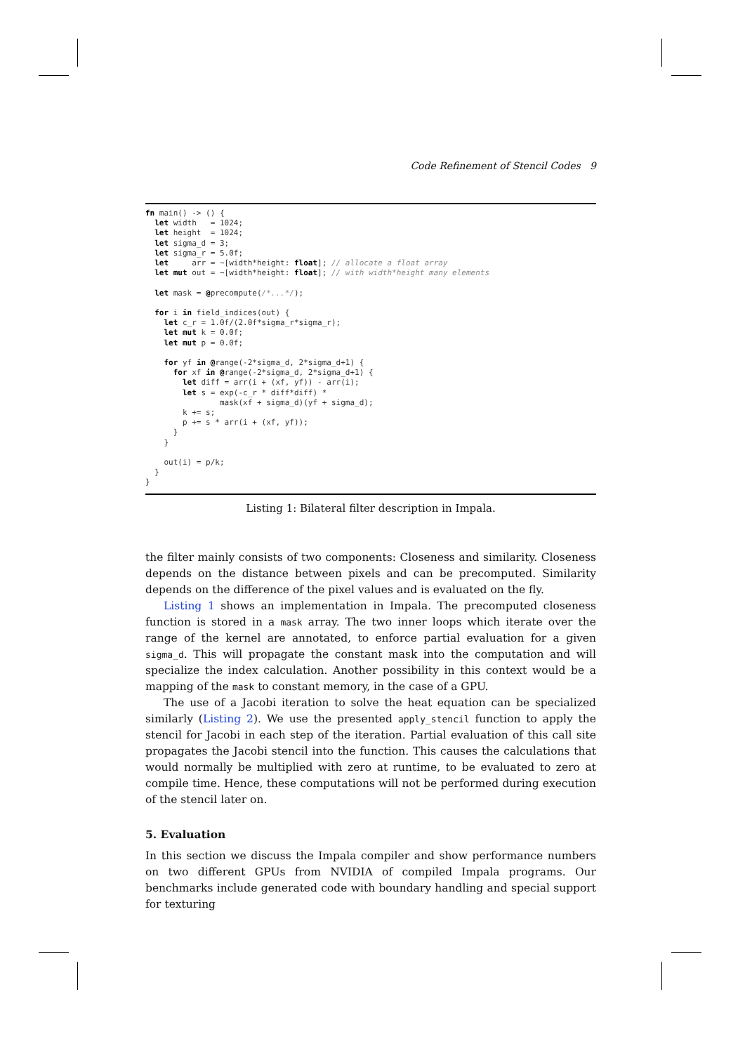Code Refinement of Stencil Codes 9
fn main() -> () { let width = 1024; let height = 1024; let sigma_d = 3; let sigma_r = 5.0f; let arr = ~[width*height: float]; // allocate a float array let mut out = ~[width*height: float]; // with width*height many elements let mask = @precompute(/*...*/); for i in field_indices(out) { let c_r = 1.0f/(2.0f*sigma_r*sigma_r); let mut k = 0.0f; let mut p = 0.0f; for yf in @range(-2*sigma_d, 2*sigma_d+1) { for xf in @range(-2*sigma_d, 2*sigma_d+1) { let diff = arr(i + (xf, yf)) - arr(i); let s = exp(-c_r * diff*diff) * mask(xf + sigma_d)(yf + sigma_d); k += s; p += s * arr(i + (xf, yf)); } } out(i) = p/k; } }
Listing 1: Bilateral filter description in Impala.
the filter mainly consists of two components: Closeness and similarity. Closeness depends on the distance between pixels and can be precomputed. Similarity depends on the difference of the pixel values and is evaluated on the fly.
Listing 1 shows an implementation in Impala. The precomputed closeness function is stored in a mask array. The two inner loops which iterate over the range of the kernel are annotated, to enforce partial evaluation for a given sigma_d. This will propagate the constant mask into the computation and will specialize the index calculation. Another possibility in this context would be a mapping of the mask to constant memory, in the case of a GPU.
The use of a Jacobi iteration to solve the heat equation can be specialized similarly (Listing 2). We use the presented apply_stencil function to apply the stencil for Jacobi in each step of the iteration. Partial evaluation of this call site propagates the Jacobi stencil into the function. This causes the calculations that would normally be multiplied with zero at runtime, to be evaluated to zero at compile time. Hence, these computations will not be performed during execution of the stencil later on.
5. Evaluation
In this section we discuss the Impala compiler and show performance numbers on two different GPUs from NVIDIA of compiled Impala programs. Our benchmarks include generated code with boundary handling and special support for texturing